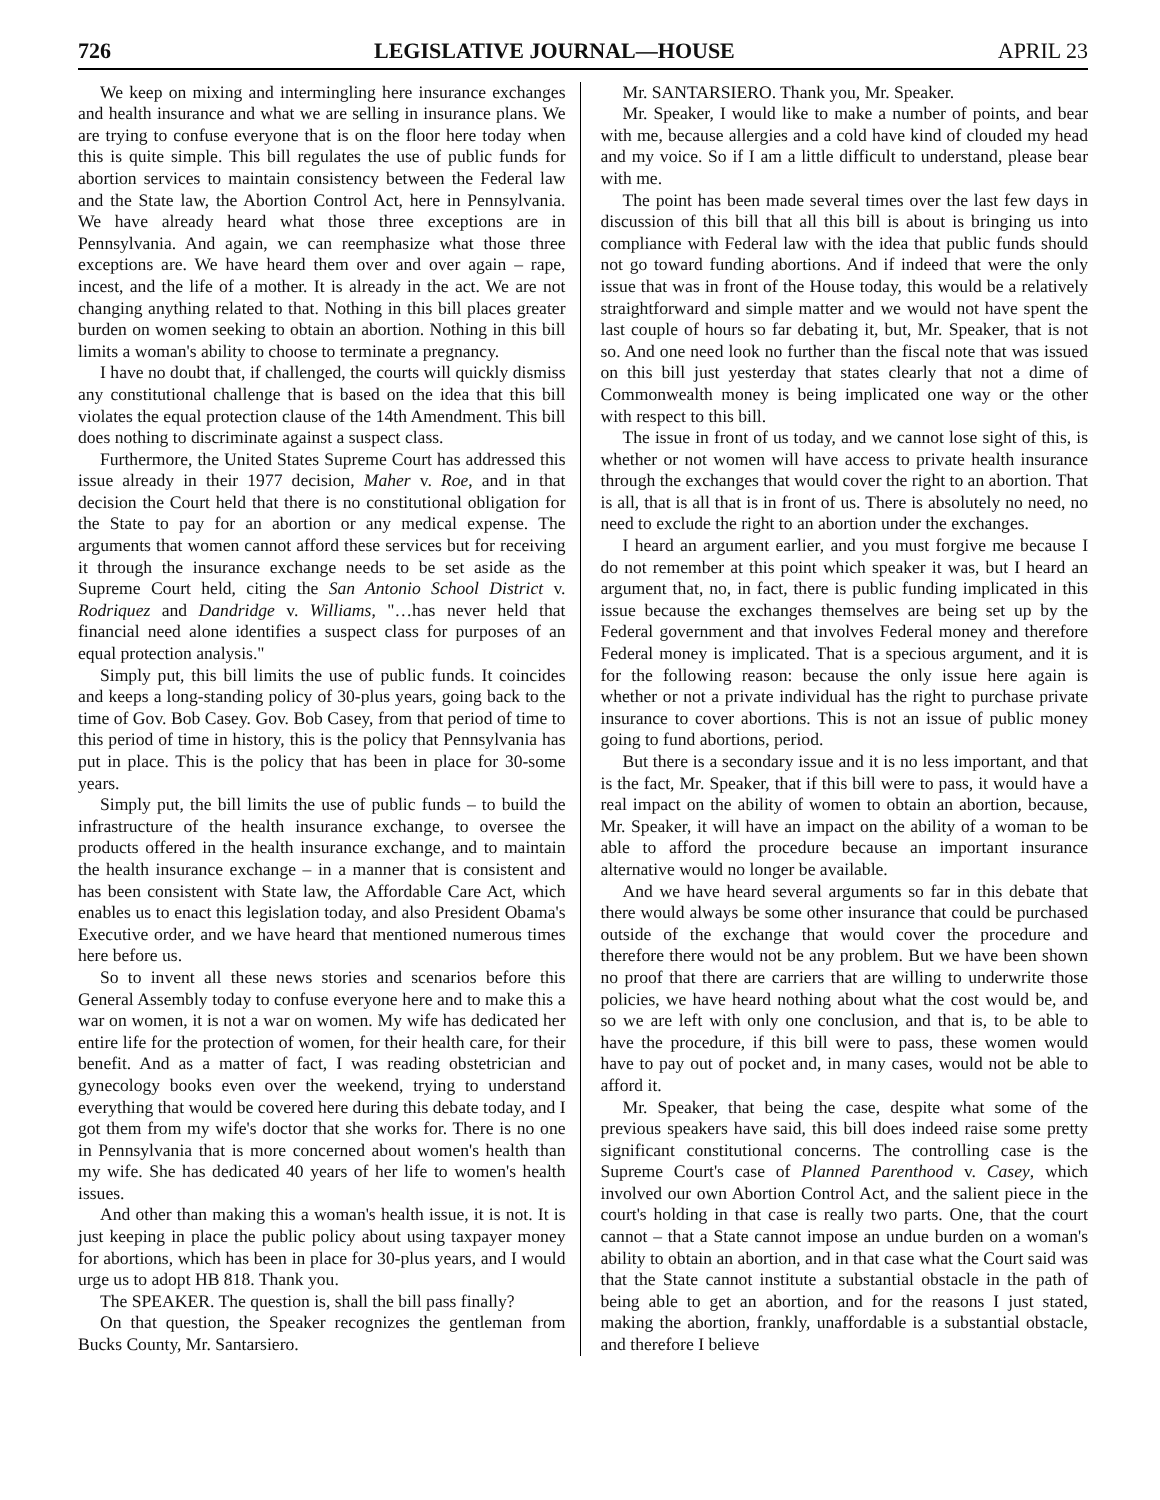726 LEGISLATIVE JOURNAL—HOUSE APRIL 23
We keep on mixing and intermingling here insurance exchanges and health insurance and what we are selling in insurance plans. We are trying to confuse everyone that is on the floor here today when this is quite simple. This bill regulates the use of public funds for abortion services to maintain consistency between the Federal law and the State law, the Abortion Control Act, here in Pennsylvania. We have already heard what those three exceptions are in Pennsylvania. And again, we can reemphasize what those three exceptions are. We have heard them over and over again – rape, incest, and the life of a mother. It is already in the act. We are not changing anything related to that. Nothing in this bill places greater burden on women seeking to obtain an abortion. Nothing in this bill limits a woman's ability to choose to terminate a pregnancy.
I have no doubt that, if challenged, the courts will quickly dismiss any constitutional challenge that is based on the idea that this bill violates the equal protection clause of the 14th Amendment. This bill does nothing to discriminate against a suspect class.
Furthermore, the United States Supreme Court has addressed this issue already in their 1977 decision, Maher v. Roe, and in that decision the Court held that there is no constitutional obligation for the State to pay for an abortion or any medical expense. The arguments that women cannot afford these services but for receiving it through the insurance exchange needs to be set aside as the Supreme Court held, citing the San Antonio School District v. Rodriquez and Dandridge v. Williams, "…has never held that financial need alone identifies a suspect class for purposes of an equal protection analysis."
Simply put, this bill limits the use of public funds. It coincides and keeps a long-standing policy of 30-plus years, going back to the time of Gov. Bob Casey. Gov. Bob Casey, from that period of time to this period of time in history, this is the policy that Pennsylvania has put in place. This is the policy that has been in place for 30-some years.
Simply put, the bill limits the use of public funds – to build the infrastructure of the health insurance exchange, to oversee the products offered in the health insurance exchange, and to maintain the health insurance exchange – in a manner that is consistent and has been consistent with State law, the Affordable Care Act, which enables us to enact this legislation today, and also President Obama's Executive order, and we have heard that mentioned numerous times here before us.
So to invent all these news stories and scenarios before this General Assembly today to confuse everyone here and to make this a war on women, it is not a war on women. My wife has dedicated her entire life for the protection of women, for their health care, for their benefit. And as a matter of fact, I was reading obstetrician and gynecology books even over the weekend, trying to understand everything that would be covered here during this debate today, and I got them from my wife's doctor that she works for. There is no one in Pennsylvania that is more concerned about women's health than my wife. She has dedicated 40 years of her life to women's health issues.
And other than making this a woman's health issue, it is not. It is just keeping in place the public policy about using taxpayer money for abortions, which has been in place for 30-plus years, and I would urge us to adopt HB 818. Thank you.
The SPEAKER. The question is, shall the bill pass finally?
On that question, the Speaker recognizes the gentleman from Bucks County, Mr. Santarsiero.
Mr. SANTARSIERO. Thank you, Mr. Speaker.
Mr. Speaker, I would like to make a number of points, and bear with me, because allergies and a cold have kind of clouded my head and my voice. So if I am a little difficult to understand, please bear with me.
The point has been made several times over the last few days in discussion of this bill that all this bill is about is bringing us into compliance with Federal law with the idea that public funds should not go toward funding abortions. And if indeed that were the only issue that was in front of the House today, this would be a relatively straightforward and simple matter and we would not have spent the last couple of hours so far debating it, but, Mr. Speaker, that is not so. And one need look no further than the fiscal note that was issued on this bill just yesterday that states clearly that not a dime of Commonwealth money is being implicated one way or the other with respect to this bill.
The issue in front of us today, and we cannot lose sight of this, is whether or not women will have access to private health insurance through the exchanges that would cover the right to an abortion. That is all, that is all that is in front of us. There is absolutely no need, no need to exclude the right to an abortion under the exchanges.
I heard an argument earlier, and you must forgive me because I do not remember at this point which speaker it was, but I heard an argument that, no, in fact, there is public funding implicated in this issue because the exchanges themselves are being set up by the Federal government and that involves Federal money and therefore Federal money is implicated. That is a specious argument, and it is for the following reason: because the only issue here again is whether or not a private individual has the right to purchase private insurance to cover abortions. This is not an issue of public money going to fund abortions, period.
But there is a secondary issue and it is no less important, and that is the fact, Mr. Speaker, that if this bill were to pass, it would have a real impact on the ability of women to obtain an abortion, because, Mr. Speaker, it will have an impact on the ability of a woman to be able to afford the procedure because an important insurance alternative would no longer be available.
And we have heard several arguments so far in this debate that there would always be some other insurance that could be purchased outside of the exchange that would cover the procedure and therefore there would not be any problem. But we have been shown no proof that there are carriers that are willing to underwrite those policies, we have heard nothing about what the cost would be, and so we are left with only one conclusion, and that is, to be able to have the procedure, if this bill were to pass, these women would have to pay out of pocket and, in many cases, would not be able to afford it.
Mr. Speaker, that being the case, despite what some of the previous speakers have said, this bill does indeed raise some pretty significant constitutional concerns. The controlling case is the Supreme Court's case of Planned Parenthood v. Casey, which involved our own Abortion Control Act, and the salient piece in the court's holding in that case is really two parts. One, that the court cannot – that a State cannot impose an undue burden on a woman's ability to obtain an abortion, and in that case what the Court said was that the State cannot institute a substantial obstacle in the path of being able to get an abortion, and for the reasons I just stated, making the abortion, frankly, unaffordable is a substantial obstacle, and therefore I believe